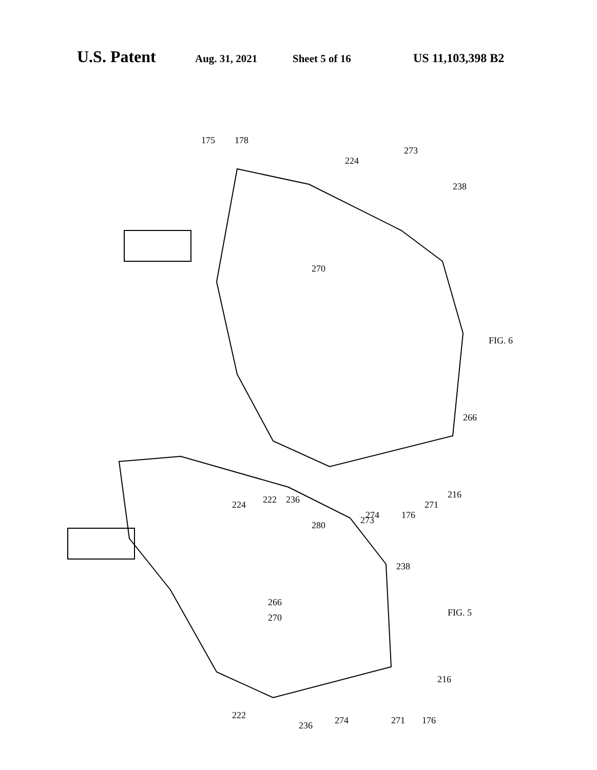U.S. Patent Aug. 31, 2021 Sheet 5 of 16 US 11,103,398 B2
175
178
273
224
238
270
FIG. 6
266
222
236
280
274
176
271
216
224
273
238
266
270
FIG. 5
216
222
236
274
271
176